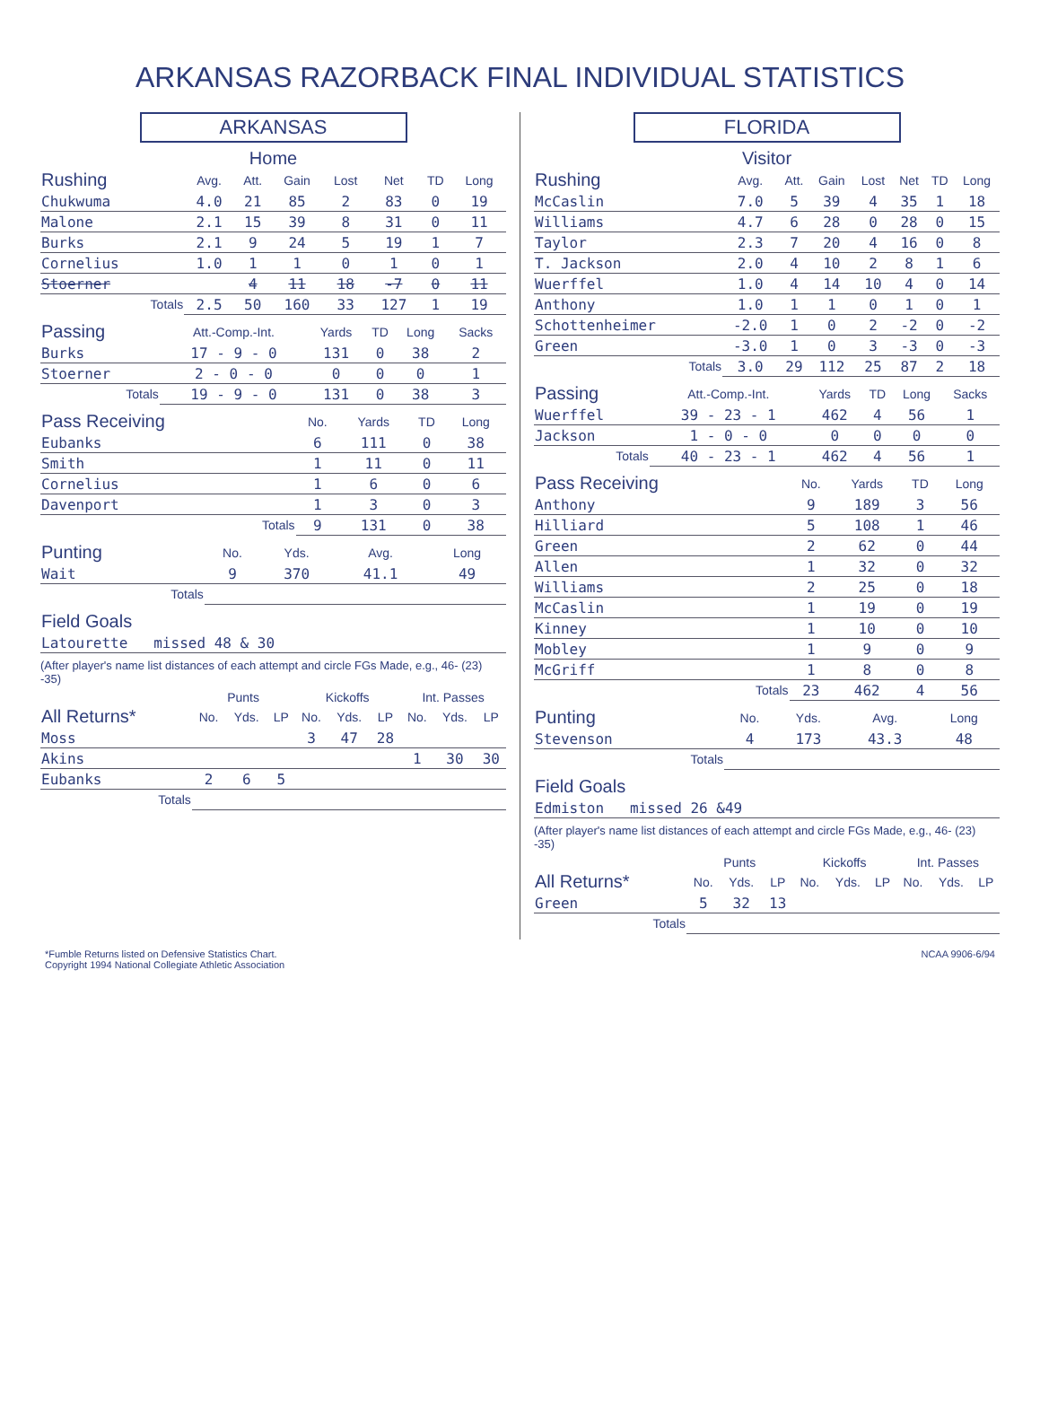ARKANSAS RAZORBACK FINAL INDIVIDUAL STATISTICS
ARKANSAS
Home
| Rushing | Avg. | Att. | Gain | Lost | Net | TD | Long |
| --- | --- | --- | --- | --- | --- | --- | --- |
| Chukwuma | 4.0 | 21 | 85 | 2 | 83 | 0 | 19 |
| Malone | 2.1 | 15 | 39 | 8 | 31 | 0 | 11 |
| Burks | 2.1 | 9 | 24 | 5 | 19 | 1 | 7 |
| Cornelius | 1.0 | 1 | 1 | 0 | 1 | 0 | 1 |
| Stoerner | | 4 | 11 | 18 | -7 | 0 | 11 |
| Totals | 2.5 | 50 | 160 | 33 | 127 | 1 | 19 |
| Passing | Att.-Comp.-Int. | Yards | TD | Long | Sacks |
| --- | --- | --- | --- | --- | --- |
| Burks | 17 - 9 - 0 | 131 | 0 | 38 | 2 |
| Stoerner | 2 - 0 - 0 | 0 | 0 | 0 | 1 |
| Totals | 19 - 9 - 0 | 131 | 0 | 38 | 3 |
| Pass Receiving | No. | Yards | TD | Long |
| --- | --- | --- | --- | --- |
| Eubanks | 6 | 111 | 0 | 38 |
| Smith | 1 | 11 | 0 | 11 |
| Cornelius | 1 | 6 | 0 | 6 |
| Davenport | 1 | 3 | 0 | 3 |
| Totals | 9 | 131 | 0 | 38 |
| Punting | No. | Yds. | Avg. | Long |
| --- | --- | --- | --- | --- |
| Wait | 9 | 370 | 41.1 | 49 |
| Totals | | | | |
| Field Goals |
| --- |
| Latourette missed 48 & 30 |
(After player's name list distances of each attempt and circle FGs Made, e.g., 46- (23) -35)
| | Punts | | | Kickoffs | | | Int. Passes | | |
| --- | --- | --- | --- | --- | --- | --- | --- | --- | --- |
| All Returns* | No. | Yds. | LP | No. | Yds. | LP | No. | Yds. | LP |
| Moss | | | | 3 | 47 | 28 | | | |
| Akins | | | | | | | 1 | 30 | 30 |
| Eubanks | 2 | 6 | 5 | | | | | | |
| Totals | | | | | | | | | |
FLORIDA
Visitor
| Rushing | Avg. | Att. | Gain | Lost | Net | TD | Long |
| --- | --- | --- | --- | --- | --- | --- | --- |
| McCaslin | 7.0 | 5 | 39 | 4 | 35 | 1 | 18 |
| Williams | 4.7 | 6 | 28 | 0 | 28 | 0 | 15 |
| Taylor | 2.3 | 7 | 20 | 4 | 16 | 0 | 8 |
| T. Jackson | 2.0 | 4 | 10 | 2 | 8 | 1 | 6 |
| Wuerffel | 1.0 | 4 | 14 | 10 | 4 | 0 | 14 |
| Anthony | 1.0 | 1 | 1 | 0 | 1 | 0 | 1 |
| Schottenheimer | -2.0 | 1 | 0 | 2 | -2 | 0 | -2 |
| Green | -3.0 | 1 | 0 | 3 | -3 | 0 | -3 |
| Totals | 3.0 | 29 | 112 | 25 | 87 | 2 | 18 |
| Passing | Att.-Comp.-Int. | Yards | TD | Long | Sacks |
| --- | --- | --- | --- | --- | --- |
| Wuerffel | 39 - 23 - 1 | 462 | 4 | 56 | 1 |
| Jackson | 1 - 0 - 0 | 0 | 0 | 0 | 0 |
| Totals | 40 - 23 - 1 | 462 | 4 | 56 | 1 |
| Pass Receiving | No. | Yards | TD | Long |
| --- | --- | --- | --- | --- |
| Anthony | 9 | 189 | 3 | 56 |
| Hilliard | 5 | 108 | 1 | 46 |
| Green | 2 | 62 | 0 | 44 |
| Allen | 1 | 32 | 0 | 32 |
| Williams | 2 | 25 | 0 | 18 |
| McCaslin | 1 | 19 | 0 | 19 |
| Kinney | 1 | 10 | 0 | 10 |
| Mobley | 1 | 9 | 0 | 9 |
| McGriff | 1 | 8 | 0 | 8 |
| Totals | 23 | 462 | 4 | 56 |
| Punting | No. | Yds. | Avg. | Long |
| --- | --- | --- | --- | --- |
| Stevenson | 4 | 173 | 43.3 | 48 |
| Totals | | | | |
| Field Goals |
| --- |
| Edmiston missed 26 &49 |
(After player's name list distances of each attempt and circle FGs Made, e.g., 46- (23) -35)
| | Punts | | | Kickoffs | | | Int. Passes | | |
| --- | --- | --- | --- | --- | --- | --- | --- | --- | --- |
| All Returns* | No. | Yds. | LP | No. | Yds. | LP | No. | Yds. | LP |
| Green | 5 | 32 | 13 | | | | | | |
| Totals | | | | | | | | | |
*Fumble Returns listed on Defensive Statistics Chart.
Copyright 1994 National Collegiate Athletic Association NCAA 9906-6/94